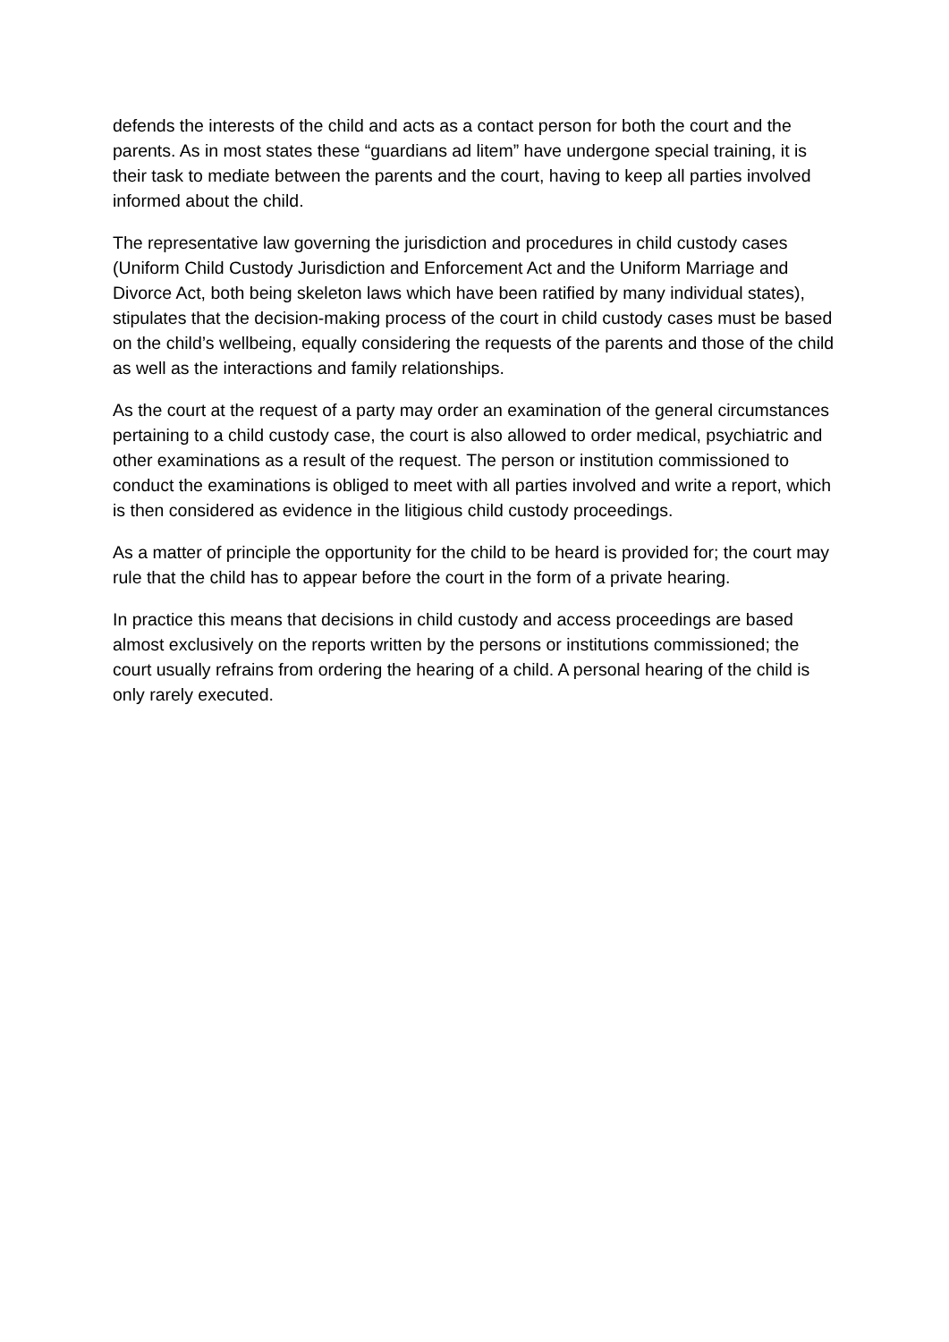defends the interests of the child and acts as a contact person for both the court and the parents. As in most states these “guardians ad litem” have undergone special training, it is their task to mediate between the parents and the court, having to keep all parties involved informed about the child.
The representative law governing the jurisdiction and procedures in child custody cases (Uniform Child Custody Jurisdiction and Enforcement Act and the Uniform Marriage and Divorce Act, both being skeleton laws which have been ratified by many individual states), stipulates that the decision-making process of the court in child custody cases must be based on the child’s wellbeing, equally considering the requests of the parents and those of the child as well as the interactions and family relationships.
As the court at the request of a party may order an examination of the general circumstances pertaining to a child custody case, the court is also allowed to order medical, psychiatric and other examinations as a result of the request. The person or institution commissioned to conduct the examinations is obliged to meet with all parties involved and write a report, which is then considered as evidence in the litigious child custody proceedings.
As a matter of principle the opportunity for the child to be heard is provided for; the court may rule that the child has to appear before the court in the form of a private hearing.
In practice this means that decisions in child custody and access proceedings are based almost exclusively on the reports written by the persons or institutions commissioned; the court usually refrains from ordering the hearing of a child. A personal hearing of the child is only rarely executed.